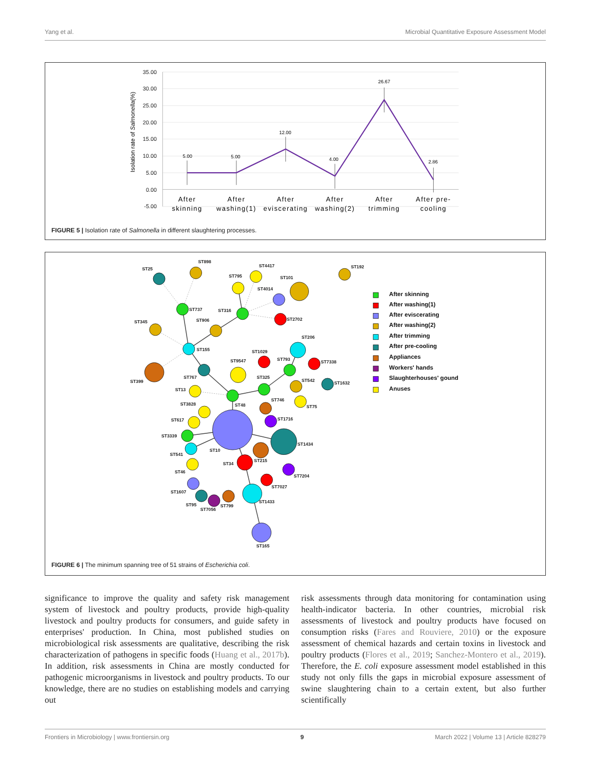Yang et al. Microbial Quantitative Exposure Assessment Model
35.00
30.00
25.00
20.00
15.00
10.00
5.00
0.00
-5.00
Isolation rate of Salmonella(%)
5.00
5.00
12.00
4.00
26.67
2.86
After
skinning
After
washing(1)
After
eviscerating
After
washing(2)
After
trimming
After pre-
cooling
FIGURE 5 | Isolation rate of Salmonella in different slaughtering processes.
ST25
ST898
ST4417
ST192
ST795
ST101
ST4014
ST737
ST316
ST2702
ST345
ST906
ST206
ST155
ST1029
ST793
ST7338
ST9547
ST399
ST767
ST325
ST542
ST1632
ST13
ST746
ST75
ST3828
ST48
ST1716
ST617
ST3339
ST1434
ST10
ST541
ST215
ST34
ST46
ST7204
ST7027
ST1607
ST1433
ST95
ST7056
ST799
ST165
After skinning
After washing(1)
After eviscerating
After washing(2)
After trimming
After pre-cooling
Appliances
Workers' hands
Slaughterhouses' gound
Anuses
FIGURE 6 | The minimum spanning tree of 51 strains of Escherichia coli.
significance to improve the quality and safety risk management system of livestock and poultry products, provide high-quality livestock and poultry products for consumers, and guide safety in enterprises' production. In China, most published studies on microbiological risk assessments are qualitative, describing the risk characterization of pathogens in specific foods (Huang et al., 2017b). In addition, risk assessments in China are mostly conducted for pathogenic microorganisms in livestock and poultry products. To our knowledge, there are no studies on establishing models and carrying out
risk assessments through data monitoring for contamination using health-indicator bacteria. In other countries, microbial risk assessments of livestock and poultry products have focused on consumption risks (Fares and Rouviere, 2010) or the exposure assessment of chemical hazards and certain toxins in livestock and poultry products (Flores et al., 2019; Sanchez-Montero et al., 2019). Therefore, the E. coli exposure assessment model established in this study not only fills the gaps in microbial exposure assessment of swine slaughtering chain to a certain extent, but also further scientifically
Frontiers in Microbiology | www.frontiersin.org 9 March 2022 | Volume 13 | Article 828279